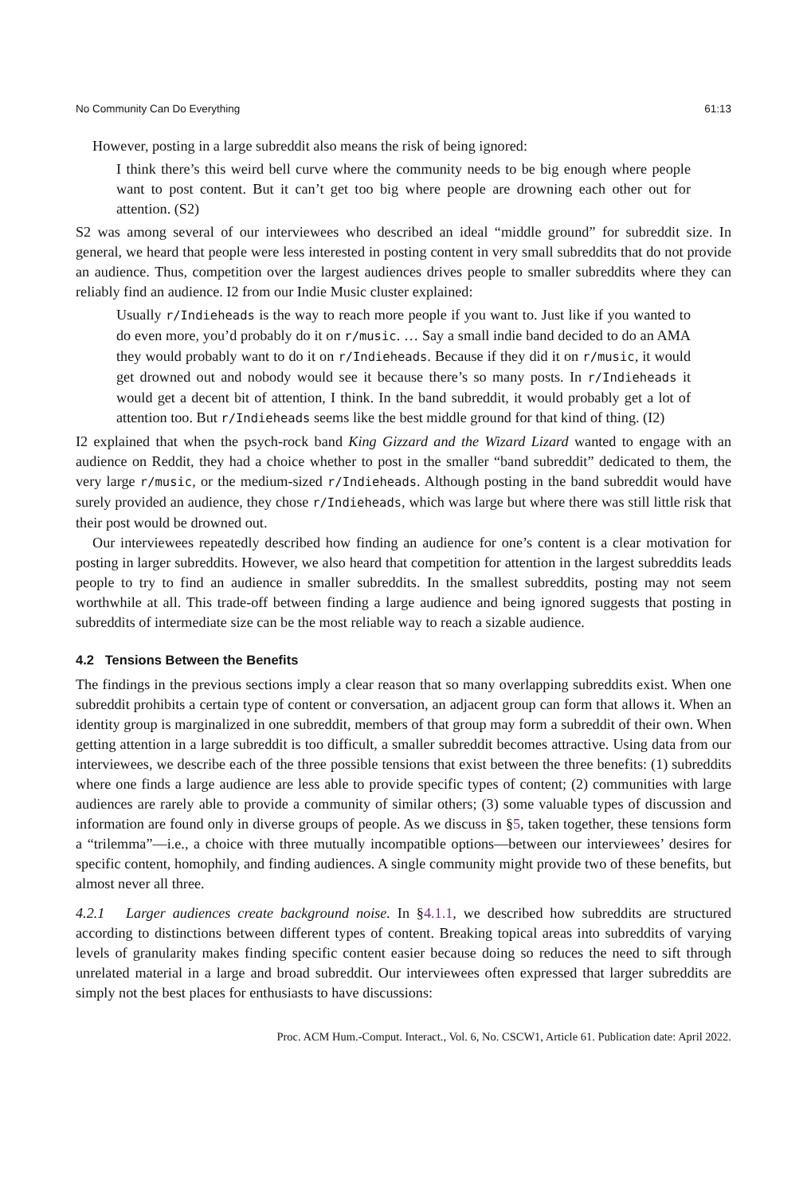No Community Can Do Everything 61:13
However, posting in a large subreddit also means the risk of being ignored:
I think there’s this weird bell curve where the community needs to be big enough where people want to post content. But it can’t get too big where people are drowning each other out for attention. (S2)
S2 was among several of our interviewees who described an ideal “middle ground” for subreddit size. In general, we heard that people were less interested in posting content in very small subreddits that do not provide an audience. Thus, competition over the largest audiences drives people to smaller subreddits where they can reliably find an audience. I2 from our Indie Music cluster explained:
Usually r/Indieheads is the way to reach more people if you want to. Just like if you wanted to do even more, you’d probably do it on r/music. … Say a small indie band decided to do an AMA they would probably want to do it on r/Indieheads. Because if they did it on r/music, it would get drowned out and nobody would see it because there’s so many posts. In r/Indieheads it would get a decent bit of attention, I think. In the band subreddit, it would probably get a lot of attention too. But r/Indieheads seems like the best middle ground for that kind of thing. (I2)
I2 explained that when the psych-rock band King Gizzard and the Wizard Lizard wanted to engage with an audience on Reddit, they had a choice whether to post in the smaller “band subreddit” dedicated to them, the very large r/music, or the medium-sized r/Indieheads. Although posting in the band subreddit would have surely provided an audience, they chose r/Indieheads, which was large but where there was still little risk that their post would be drowned out.
Our interviewees repeatedly described how finding an audience for one’s content is a clear motivation for posting in larger subreddits. However, we also heard that competition for attention in the largest subreddits leads people to try to find an audience in smaller subreddits. In the smallest subreddits, posting may not seem worthwhile at all. This trade-off between finding a large audience and being ignored suggests that posting in subreddits of intermediate size can be the most reliable way to reach a sizable audience.
4.2 Tensions Between the Benefits
The findings in the previous sections imply a clear reason that so many overlapping subreddits exist. When one subreddit prohibits a certain type of content or conversation, an adjacent group can form that allows it. When an identity group is marginalized in one subreddit, members of that group may form a subreddit of their own. When getting attention in a large subreddit is too difficult, a smaller subreddit becomes attractive. Using data from our interviewees, we describe each of the three possible tensions that exist between the three benefits: (1) subreddits where one finds a large audience are less able to provide specific types of content; (2) communities with large audiences are rarely able to provide a community of similar others; (3) some valuable types of discussion and information are found only in diverse groups of people. As we discuss in §5, taken together, these tensions form a “trilemma”—i.e., a choice with three mutually incompatible options—between our interviewees’ desires for specific content, homophily, and finding audiences. A single community might provide two of these benefits, but almost never all three.
4.2.1 Larger audiences create background noise. In §4.1.1, we described how subreddits are structured according to distinctions between different types of content. Breaking topical areas into subreddits of varying levels of granularity makes finding specific content easier because doing so reduces the need to sift through unrelated material in a large and broad subreddit. Our interviewees often expressed that larger subreddits are simply not the best places for enthusiasts to have discussions:
Proc. ACM Hum.-Comput. Interact., Vol. 6, No. CSCW1, Article 61. Publication date: April 2022.